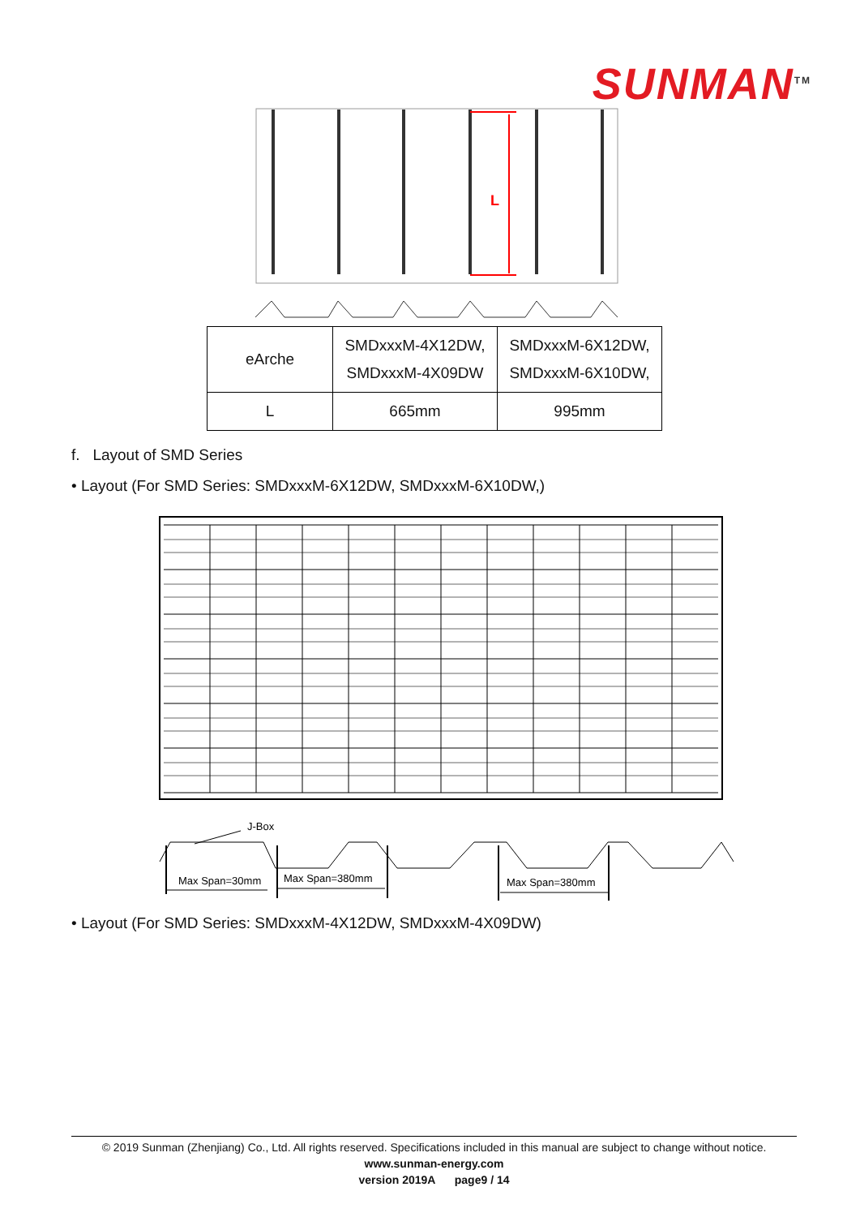SUNMAN<sup>TM</sup>
L
| eArche | SMDxxxM-4X12DW, SMDxxxM-4X09DW | SMDxxxM-6X12DW, SMDxxxM-6X10DW, |
| L | 665mm | 995mm |
f. Layout of SMD Series
• Layout (For SMD Series: SMDxxxM-6X12DW, SMDxxxM-6X10DW,)
J-Box
Max Span=30mm
Max Span=380mm
Max Span=380mm
• Layout (For SMD Series: SMDxxxM-4X12DW, SMDxxxM-4X09DW)
© 2019 Sunman (Zhenjiang) Co., Ltd. All rights reserved. Specifications included in this manual are subject to change without notice.
www.sunman-energy.com
version 2019A page9 / 14